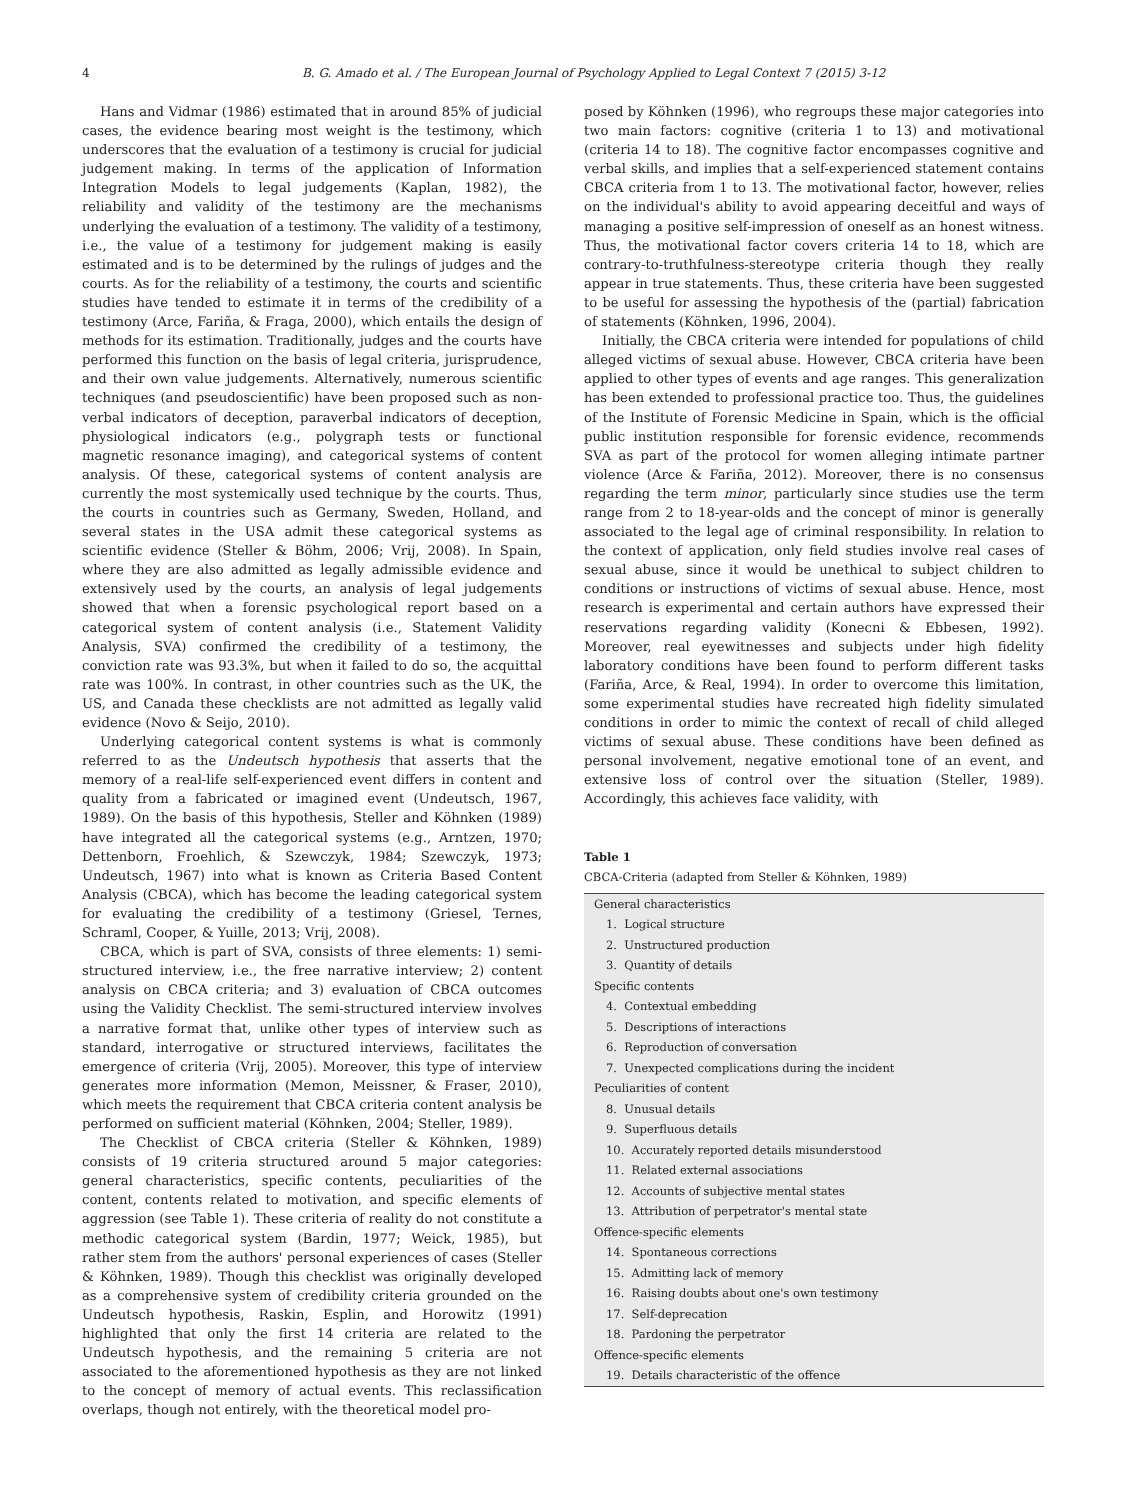4 B. G. Amado et al. / The European Journal of Psychology Applied to Legal Context 7 (2015) 3-12
Hans and Vidmar (1986) estimated that in around 85% of judicial cases, the evidence bearing most weight is the testimony, which underscores that the evaluation of a testimony is crucial for judicial judgement making. In terms of the application of Information Integration Models to legal judgements (Kaplan, 1982), the reliability and validity of the testimony are the mechanisms underlying the evaluation of a testimony. The validity of a testimony, i.e., the value of a testimony for judgement making is easily estimated and is to be determined by the rulings of judges and the courts. As for the reliability of a testimony, the courts and scientific studies have tended to estimate it in terms of the credibility of a testimony (Arce, Fariña, & Fraga, 2000), which entails the design of methods for its estimation. Traditionally, judges and the courts have performed this function on the basis of legal criteria, jurisprudence, and their own value judgements. Alternatively, numerous scientific techniques (and pseudoscientific) have been proposed such as non-verbal indicators of deception, paraverbal indicators of deception, physiological indicators (e.g., polygraph tests or functional magnetic resonance imaging), and categorical systems of content analysis. Of these, categorical systems of content analysis are currently the most systemically used technique by the courts. Thus, the courts in countries such as Germany, Sweden, Holland, and several states in the USA admit these categorical systems as scientific evidence (Steller & Böhm, 2006; Vrij, 2008). In Spain, where they are also admitted as legally admissible evidence and extensively used by the courts, an analysis of legal judgements showed that when a forensic psychological report based on a categorical system of content analysis (i.e., Statement Validity Analysis, SVA) confirmed the credibility of a testimony, the conviction rate was 93.3%, but when it failed to do so, the acquittal rate was 100%. In contrast, in other countries such as the UK, the US, and Canada these checklists are not admitted as legally valid evidence (Novo & Seijo, 2010).
Underlying categorical content systems is what is commonly referred to as the Undeutsch hypothesis that asserts that the memory of a real-life self-experienced event differs in content and quality from a fabricated or imagined event (Undeutsch, 1967, 1989). On the basis of this hypothesis, Steller and Köhnken (1989) have integrated all the categorical systems (e.g., Arntzen, 1970; Dettenborn, Froehlich, & Szewczyk, 1984; Szewczyk, 1973; Undeutsch, 1967) into what is known as Criteria Based Content Analysis (CBCA), which has become the leading categorical system for evaluating the credibility of a testimony (Griesel, Ternes, Schraml, Cooper, & Yuille, 2013; Vrij, 2008).
CBCA, which is part of SVA, consists of three elements: 1) semi-structured interview, i.e., the free narrative interview; 2) content analysis on CBCA criteria; and 3) evaluation of CBCA outcomes using the Validity Checklist. The semi-structured interview involves a narrative format that, unlike other types of interview such as standard, interrogative or structured interviews, facilitates the emergence of criteria (Vrij, 2005). Moreover, this type of interview generates more information (Memon, Meissner, & Fraser, 2010), which meets the requirement that CBCA criteria content analysis be performed on sufficient material (Köhnken, 2004; Steller, 1989).
The Checklist of CBCA criteria (Steller & Köhnken, 1989) consists of 19 criteria structured around 5 major categories: general characteristics, specific contents, peculiarities of the content, contents related to motivation, and specific elements of aggression (see Table 1). These criteria of reality do not constitute a methodic categorical system (Bardin, 1977; Weick, 1985), but rather stem from the authors' personal experiences of cases (Steller & Köhnken, 1989). Though this checklist was originally developed as a comprehensive system of credibility criteria grounded on the Undeutsch hypothesis, Raskin, Esplin, and Horowitz (1991) highlighted that only the first 14 criteria are related to the Undeutsch hypothesis, and the remaining 5 criteria are not associated to the aforementioned hypothesis as they are not linked to the concept of memory of actual events. This reclassification overlaps, though not entirely, with the theoretical model pro-
posed by Köhnken (1996), who regroups these major categories into two main factors: cognitive (criteria 1 to 13) and motivational (criteria 14 to 18). The cognitive factor encompasses cognitive and verbal skills, and implies that a self-experienced statement contains CBCA criteria from 1 to 13. The motivational factor, however, relies on the individual's ability to avoid appearing deceitful and ways of managing a positive self-impression of oneself as an honest witness. Thus, the motivational factor covers criteria 14 to 18, which are contrary-to-truthfulness-stereotype criteria though they really appear in true statements. Thus, these criteria have been suggested to be useful for assessing the hypothesis of the (partial) fabrication of statements (Köhnken, 1996, 2004).
Initially, the CBCA criteria were intended for populations of child alleged victims of sexual abuse. However, CBCA criteria have been applied to other types of events and age ranges. This generalization has been extended to professional practice too. Thus, the guidelines of the Institute of Forensic Medicine in Spain, which is the official public institution responsible for forensic evidence, recommends SVA as part of the protocol for women alleging intimate partner violence (Arce & Fariña, 2012). Moreover, there is no consensus regarding the term minor, particularly since studies use the term range from 2 to 18-year-olds and the concept of minor is generally associated to the legal age of criminal responsibility. In relation to the context of application, only field studies involve real cases of sexual abuse, since it would be unethical to subject children to conditions or instructions of victims of sexual abuse. Hence, most research is experimental and certain authors have expressed their reservations regarding validity (Konecni & Ebbesen, 1992). Moreover, real eyewitnesses and subjects under high fidelity laboratory conditions have been found to perform different tasks (Fariña, Arce, & Real, 1994). In order to overcome this limitation, some experimental studies have recreated high fidelity simulated conditions in order to mimic the context of recall of child alleged victims of sexual abuse. These conditions have been defined as personal involvement, negative emotional tone of an event, and extensive loss of control over the situation (Steller, 1989). Accordingly, this achieves face validity, with
Table 1
CBCA-Criteria (adapted from Steller & Köhnken, 1989)
| General characteristics |
| 1. Logical structure |
| 2. Unstructured production |
| 3. Quantity of details |
| Specific contents |
| 4. Contextual embedding |
| 5. Descriptions of interactions |
| 6. Reproduction of conversation |
| 7. Unexpected complications during the incident |
| Peculiarities of content |
| 8. Unusual details |
| 9. Superfluous details |
| 10. Accurately reported details misunderstood |
| 11. Related external associations |
| 12. Accounts of subjective mental states |
| 13. Attribution of perpetrator's mental state |
| Offence-specific elements |
| 14. Spontaneous corrections |
| 15. Admitting lack of memory |
| 16. Raising doubts about one's own testimony |
| 17. Self-deprecation |
| 18. Pardoning the perpetrator |
| Offence-specific elements |
| 19. Details characteristic of the offence |